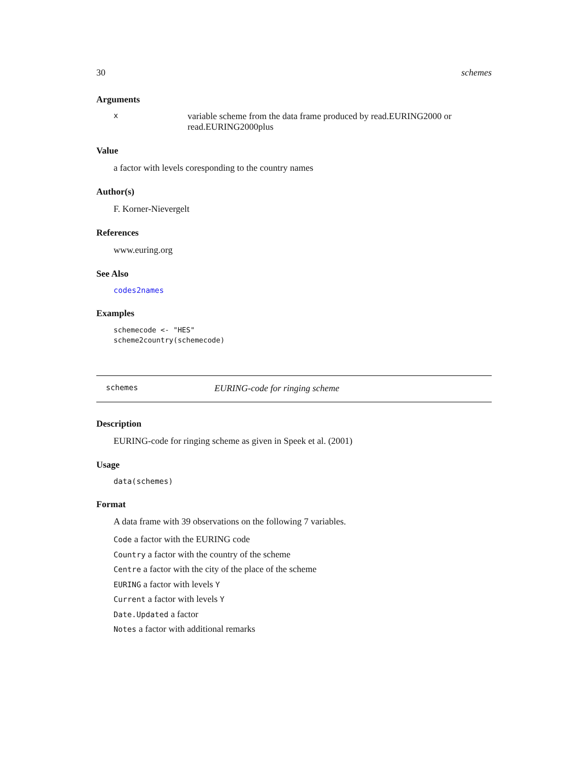30 schemes
Arguments
xvariable scheme from the data frame produced by read.EURING2000 or read.EURING2000plus
Value
a factor with levels coresponding to the country names
Author(s)
F. Korner-Nievergelt
References
www.euring.org
See Also
codes2names
Examples
schemecode <- "HES"
scheme2country(schemecode)
schemes EURING-code for ringing scheme
Description
EURING-code for ringing scheme as given in Speek et al. (2001)
Usage
data(schemes)
Format
A data frame with 39 observations on the following 7 variables.
Code a factor with the EURING code
Country a factor with the country of the scheme
Centre a factor with the city of the place of the scheme
EURING a factor with levels Y
Current a factor with levels Y
Date.Updated a factor
Notes a factor with additional remarks